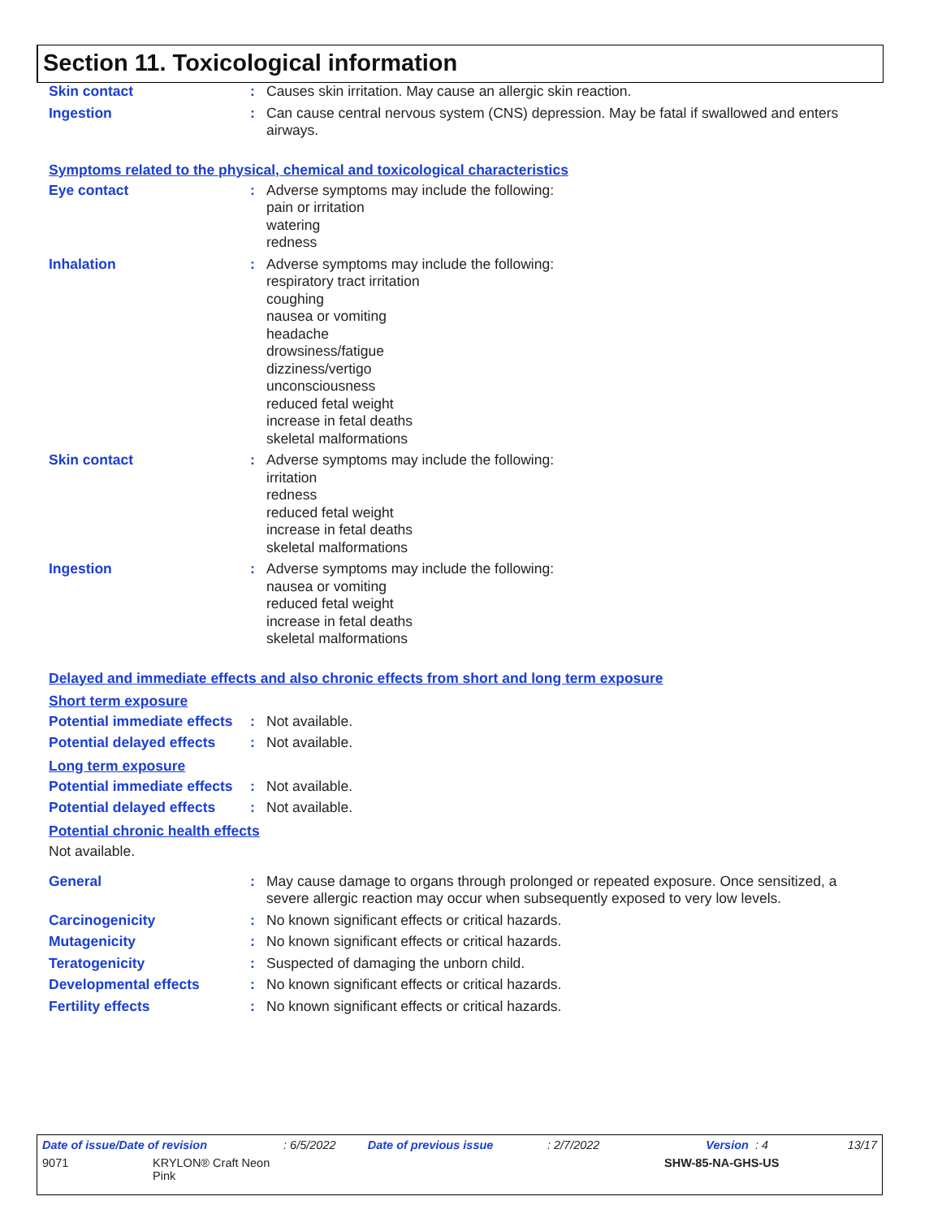Section 11. Toxicological information
Skin contact : Causes skin irritation. May cause an allergic skin reaction.
Ingestion : Can cause central nervous system (CNS) depression. May be fatal if swallowed and enters airways.
Symptoms related to the physical, chemical and toxicological characteristics
Eye contact : Adverse symptoms may include the following:
pain or irritation
watering
redness
Inhalation : Adverse symptoms may include the following:
respiratory tract irritation
coughing
nausea or vomiting
headache
drowsiness/fatigue
dizziness/vertigo
unconsciousness
reduced fetal weight
increase in fetal deaths
skeletal malformations
Skin contact : Adverse symptoms may include the following:
irritation
redness
reduced fetal weight
increase in fetal deaths
skeletal malformations
Ingestion : Adverse symptoms may include the following:
nausea or vomiting
reduced fetal weight
increase in fetal deaths
skeletal malformations
Delayed and immediate effects and also chronic effects from short and long term exposure
Short term exposure
Potential immediate effects
: Not available.
Potential delayed effects
: Not available.
Long term exposure
Potential immediate effects
: Not available.
Potential delayed effects
: Not available.
Potential chronic health effects
Not available.
General : May cause damage to organs through prolonged or repeated exposure. Once sensitized, a severe allergic reaction may occur when subsequently exposed to very low levels.
Carcinogenicity : No known significant effects or critical hazards.
Mutagenicity : No known significant effects or critical hazards.
Teratogenicity : Suspected of damaging the unborn child.
Developmental effects : No known significant effects or critical hazards.
Fertility effects : No known significant effects or critical hazards.
Date of issue/Date of revision: 6/5/2022 Date of previous issue: 2/7/2022 Version : 4 13/17
9071 KRYLON® Craft Neon
Pink SHW-85-NA-GHS-US